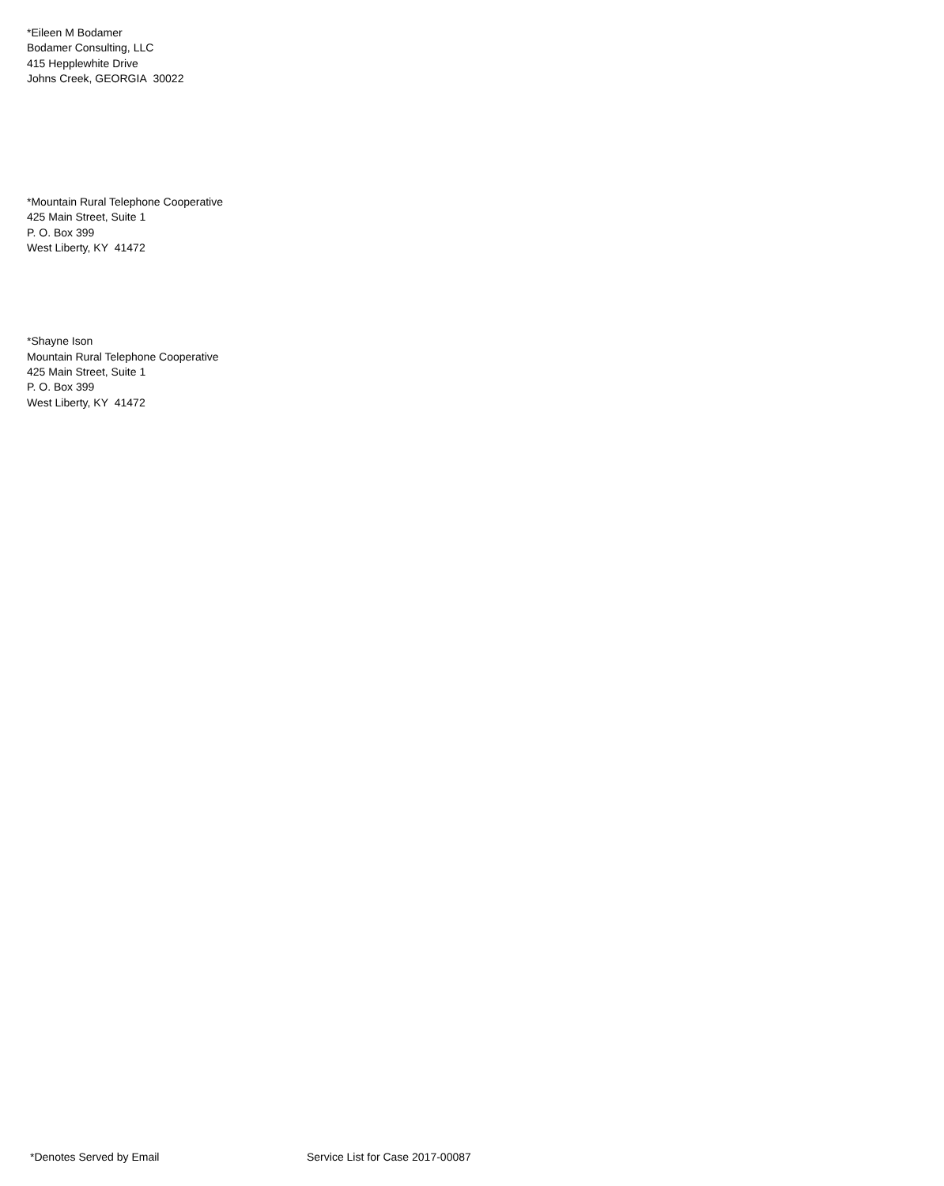*Eileen M Bodamer
Bodamer Consulting, LLC
415 Hepplewhite Drive
Johns Creek, GEORGIA 30022
*Mountain Rural Telephone Cooperative
425 Main Street, Suite 1
P. O. Box 399
West Liberty, KY 41472
*Shayne Ison
Mountain Rural Telephone Cooperative
425 Main Street, Suite 1
P. O. Box 399
West Liberty, KY 41472
*Denotes Served by Email Service List for Case 2017-00087